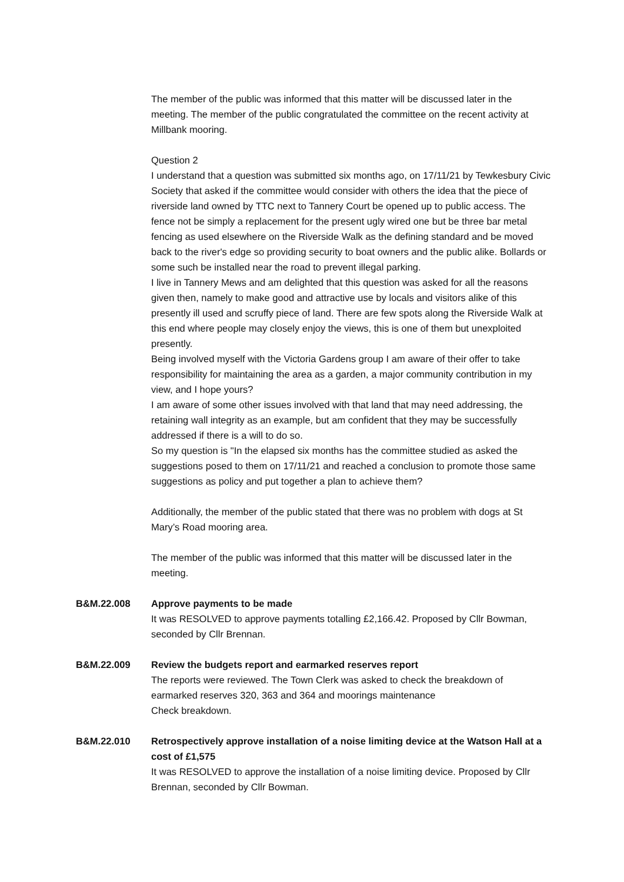The member of the public was informed that this matter will be discussed later in the meeting. The member of the public congratulated the committee on the recent activity at Millbank mooring.
Question 2
I understand that a question was submitted six months ago, on 17/11/21 by Tewkesbury Civic Society that asked if the committee would consider with others the idea that the piece of riverside land owned by TTC next to Tannery Court be opened up to public access. The fence not be simply a replacement for the present ugly wired one but be three bar metal fencing as used elsewhere on the Riverside Walk as the defining standard and be moved back to the river's edge so providing security to boat owners and the public alike. Bollards or some such be installed near the road to prevent illegal parking.
I live in Tannery Mews and am delighted that this question was asked for all the reasons given then, namely to make good and attractive use by locals and visitors alike of this presently ill used and scruffy piece of land. There are few spots along the Riverside Walk at this end where people may closely enjoy the views, this is one of them but unexploited presently.
Being involved myself with the Victoria Gardens group I am aware of their offer to take responsibility for maintaining the area as a garden, a major community contribution in my view, and I hope yours?
I am aware of some other issues involved with that land that may need addressing, the retaining wall integrity as an example, but am confident that they may be successfully addressed if there is a will to do so.
So my question is "In the elapsed six months has the committee studied as asked the suggestions posed to them on 17/11/21 and reached a conclusion to promote those same suggestions as policy and put together a plan to achieve them?
Additionally, the member of the public stated that there was no problem with dogs at St Mary’s Road mooring area.
The member of the public was informed that this matter will be discussed later in the meeting.
B&M.22.008 Approve payments to be made
It was RESOLVED to approve payments totalling £2,166.42. Proposed by Cllr Bowman, seconded by Cllr Brennan.
B&M.22.009 Review the budgets report and earmarked reserves report
The reports were reviewed. The Town Clerk was asked to check the breakdown of earmarked reserves 320, 363 and 364 and moorings maintenance
Check breakdown.
B&M.22.010 Retrospectively approve installation of a noise limiting device at the Watson Hall at a cost of £1,575
It was RESOLVED to approve the installation of a noise limiting device. Proposed by Cllr Brennan, seconded by Cllr Bowman.